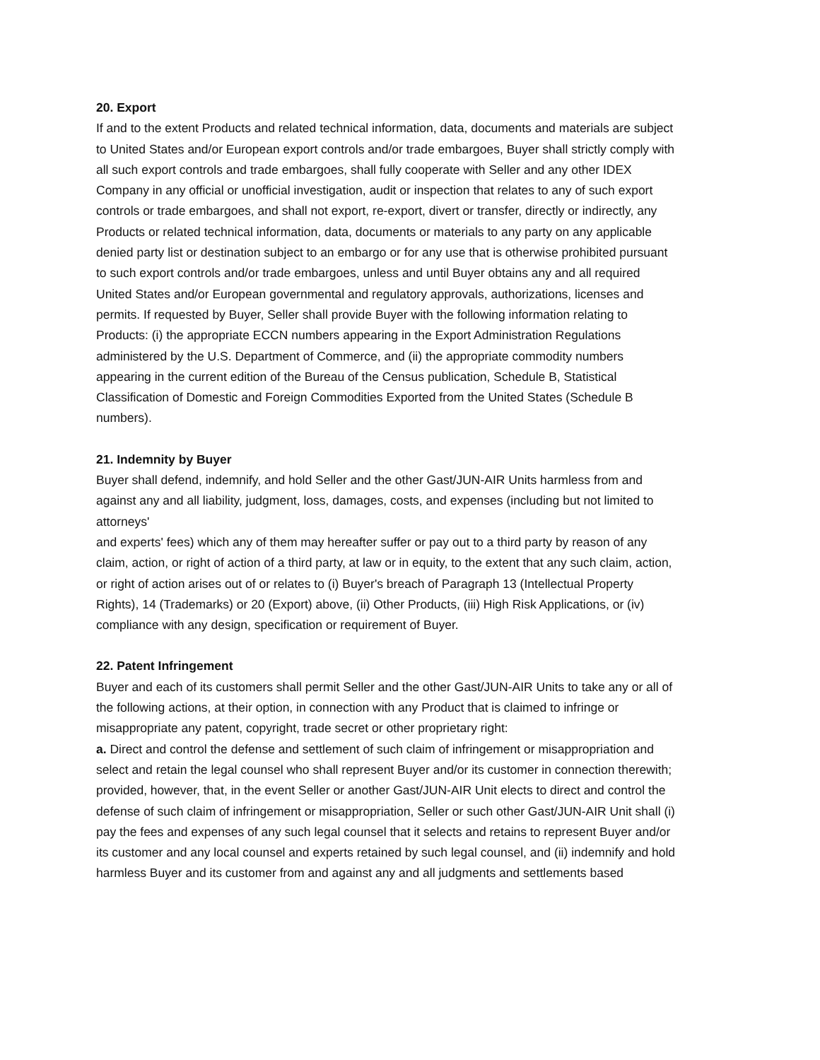20. Export
If and to the extent Products and related technical information, data, documents and materials are subject to United States and/or European export controls and/or trade embargoes, Buyer shall strictly comply with all such export controls and trade embargoes, shall fully cooperate with Seller and any other IDEX Company in any official or unofficial investigation, audit or inspection that relates to any of such export controls or trade embargoes, and shall not export, re-export, divert or transfer, directly or indirectly, any Products or related technical information, data, documents or materials to any party on any applicable denied party list or destination subject to an embargo or for any use that is otherwise prohibited pursuant to such export controls and/or trade embargoes, unless and until Buyer obtains any and all required United States and/or European governmental and regulatory approvals, authorizations, licenses and permits. If requested by Buyer, Seller shall provide Buyer with the following information relating to Products: (i) the appropriate ECCN numbers appearing in the Export Administration Regulations administered by the U.S. Department of Commerce, and (ii) the appropriate commodity numbers appearing in the current edition of the Bureau of the Census publication, Schedule B, Statistical Classification of Domestic and Foreign Commodities Exported from the United States (Schedule B numbers).
21. Indemnity by Buyer
Buyer shall defend, indemnify, and hold Seller and the other Gast/JUN-AIR Units harmless from and against any and all liability, judgment, loss, damages, costs, and expenses (including but not limited to attorneys'
and experts' fees) which any of them may hereafter suffer or pay out to a third party by reason of any claim, action, or right of action of a third party, at law or in equity, to the extent that any such claim, action, or right of action arises out of or relates to (i) Buyer's breach of Paragraph 13 (Intellectual Property Rights), 14 (Trademarks) or 20 (Export) above, (ii) Other Products, (iii) High Risk Applications, or (iv) compliance with any design, specification or requirement of Buyer.
22. Patent Infringement
Buyer and each of its customers shall permit Seller and the other Gast/JUN-AIR Units to take any or all of the following actions, at their option, in connection with any Product that is claimed to infringe or misappropriate any patent, copyright, trade secret or other proprietary right:
a. Direct and control the defense and settlement of such claim of infringement or misappropriation and select and retain the legal counsel who shall represent Buyer and/or its customer in connection therewith; provided, however, that, in the event Seller or another Gast/JUN-AIR Unit elects to direct and control the defense of such claim of infringement or misappropriation, Seller or such other Gast/JUN-AIR Unit shall (i) pay the fees and expenses of any such legal counsel that it selects and retains to represent Buyer and/or its customer and any local counsel and experts retained by such legal counsel, and (ii) indemnify and hold harmless Buyer and its customer from and against any and all judgments and settlements based